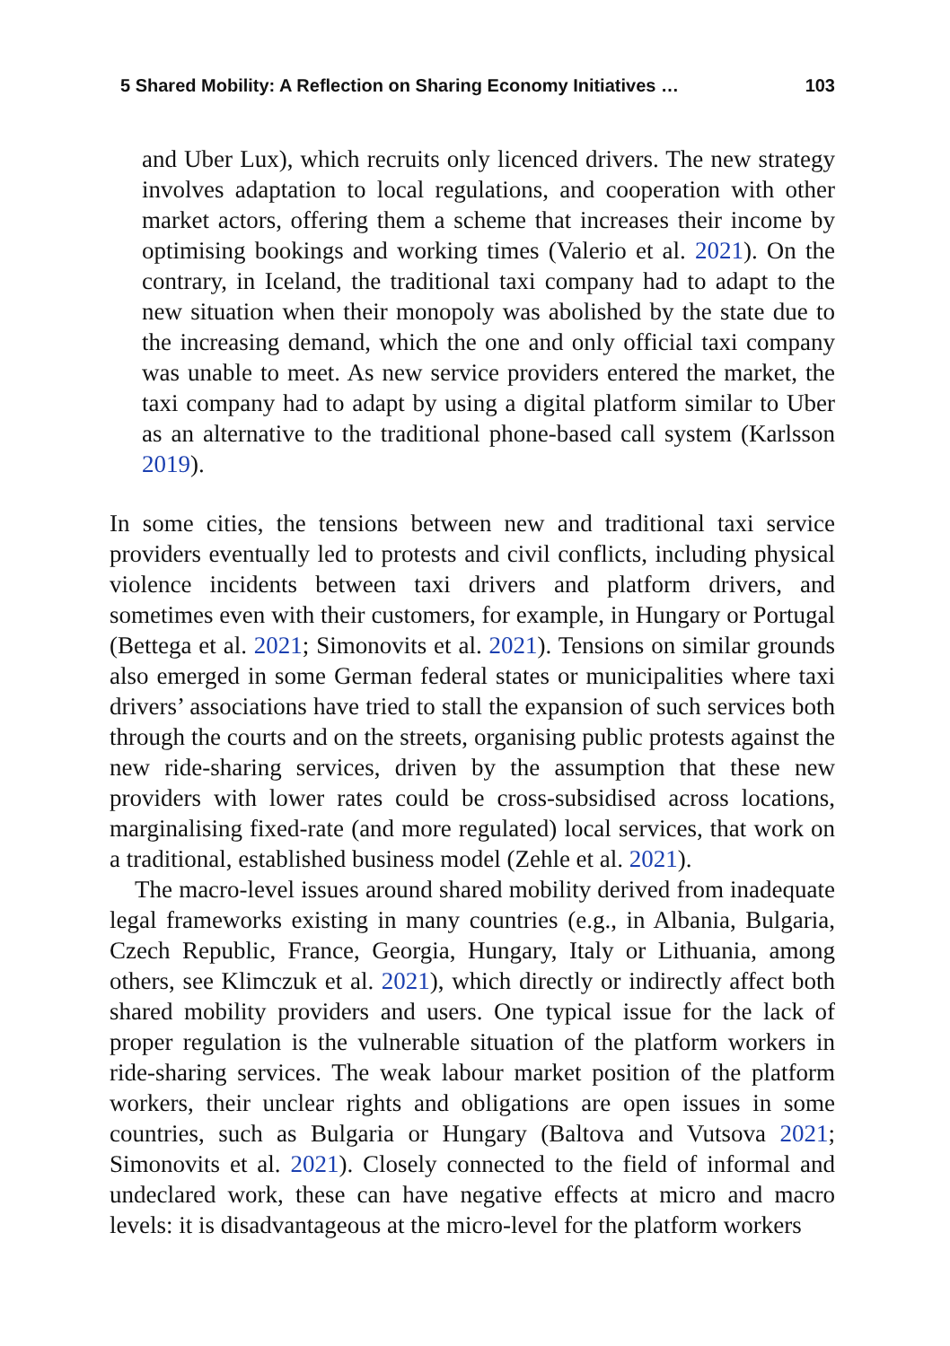5 Shared Mobility: A Reflection on Sharing Economy Initiatives … 103
and Uber Lux), which recruits only licenced drivers. The new strategy involves adaptation to local regulations, and cooperation with other market actors, offering them a scheme that increases their income by optimising bookings and working times (Valerio et al. 2021). On the contrary, in Iceland, the traditional taxi company had to adapt to the new situation when their monopoly was abolished by the state due to the increasing demand, which the one and only official taxi company was unable to meet. As new service providers entered the market, the taxi company had to adapt by using a digital platform similar to Uber as an alternative to the traditional phone-based call system (Karlsson 2019).
In some cities, the tensions between new and traditional taxi service providers eventually led to protests and civil conflicts, including physical violence incidents between taxi drivers and platform drivers, and sometimes even with their customers, for example, in Hungary or Portugal (Bettega et al. 2021; Simonovits et al. 2021). Tensions on similar grounds also emerged in some German federal states or municipalities where taxi drivers’ associations have tried to stall the expansion of such services both through the courts and on the streets, organising public protests against the new ride-sharing services, driven by the assumption that these new providers with lower rates could be cross-subsidised across locations, marginalising fixed-rate (and more regulated) local services, that work on a traditional, established business model (Zehle et al. 2021).
The macro-level issues around shared mobility derived from inadequate legal frameworks existing in many countries (e.g., in Albania, Bulgaria, Czech Republic, France, Georgia, Hungary, Italy or Lithuania, among others, see Klimczuk et al. 2021), which directly or indirectly affect both shared mobility providers and users. One typical issue for the lack of proper regulation is the vulnerable situation of the platform workers in ride-sharing services. The weak labour market position of the platform workers, their unclear rights and obligations are open issues in some countries, such as Bulgaria or Hungary (Baltova and Vutsova 2021; Simonovits et al. 2021). Closely connected to the field of informal and undeclared work, these can have negative effects at micro and macro levels: it is disadvantageous at the micro-level for the platform workers